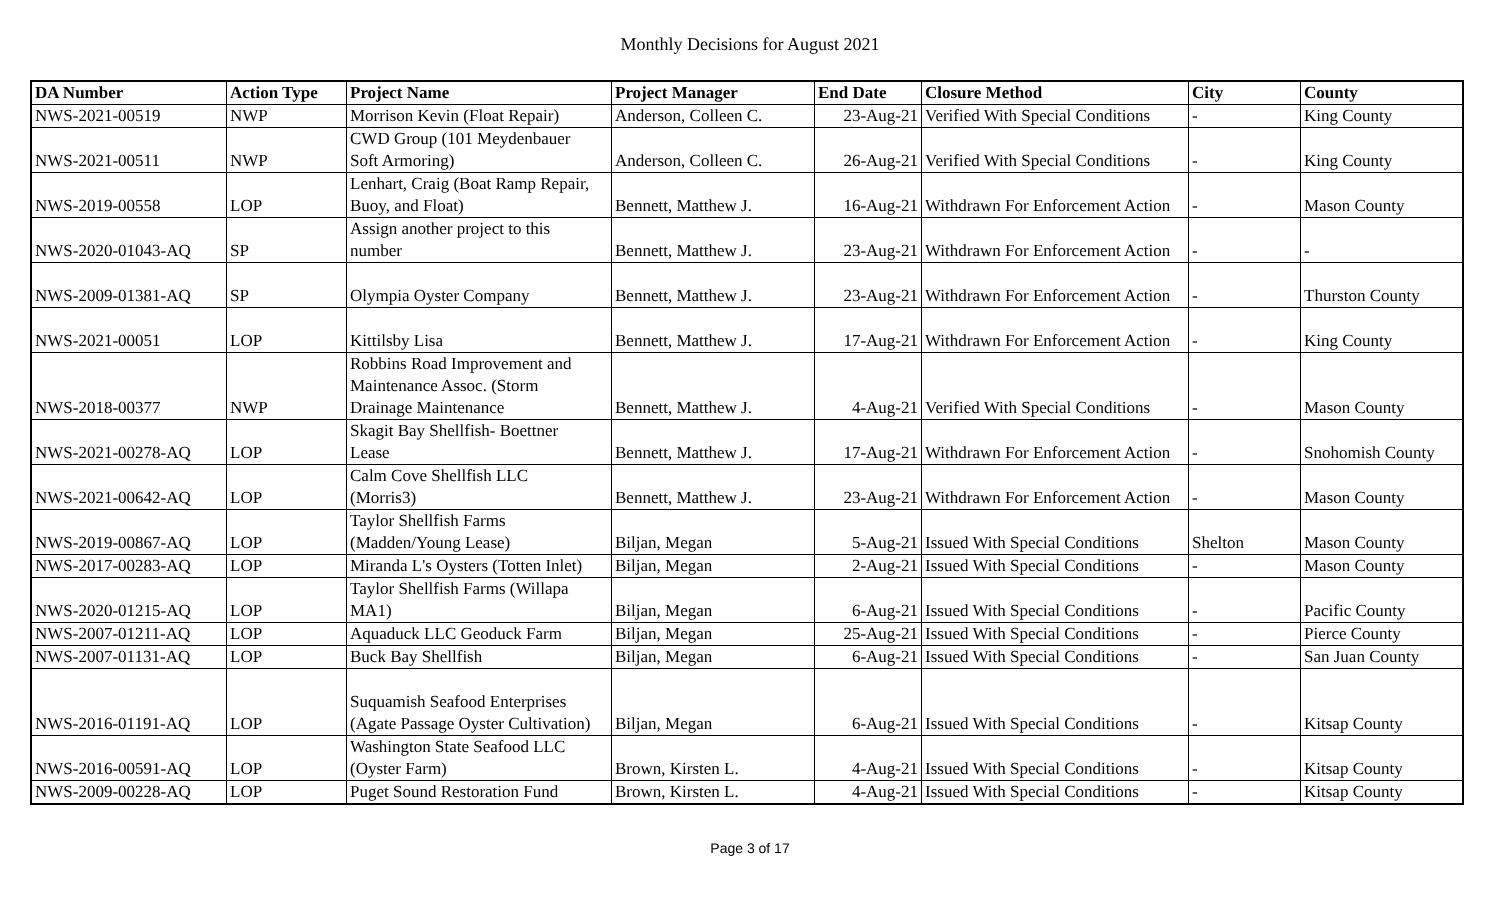Monthly Decisions for August 2021
| DA Number | Action Type | Project Name | Project Manager | End Date | Closure Method | City | County |
| --- | --- | --- | --- | --- | --- | --- | --- |
| NWS-2021-00519 | NWP | Morrison Kevin (Float Repair) | Anderson, Colleen C. | 23-Aug-21 | Verified With Special Conditions | - | King County |
| NWS-2021-00511 | NWP | CWD Group (101 Meydenbauer Soft Armoring) | Anderson, Colleen C. | 26-Aug-21 | Verified With Special Conditions | - | King County |
| NWS-2019-00558 | LOP | Lenhart, Craig (Boat Ramp Repair, Buoy, and Float) | Bennett, Matthew J. | 16-Aug-21 | Withdrawn For Enforcement Action | - | Mason County |
| NWS-2020-01043-AQ | SP | Assign another project to this number | Bennett, Matthew J. | 23-Aug-21 | Withdrawn For Enforcement Action | - | - |
| NWS-2009-01381-AQ | SP | Olympia Oyster Company | Bennett, Matthew J. | 23-Aug-21 | Withdrawn For Enforcement Action | - | Thurston County |
| NWS-2021-00051 | LOP | Kittilsby Lisa | Bennett, Matthew J. | 17-Aug-21 | Withdrawn For Enforcement Action | - | King County |
| NWS-2018-00377 | NWP | Robbins Road Improvement and Maintenance Assoc. (Storm Drainage Maintenance | Bennett, Matthew J. | 4-Aug-21 | Verified With Special Conditions | - | Mason County |
| NWS-2021-00278-AQ | LOP | Skagit Bay Shellfish- Boettner Lease | Bennett, Matthew J. | 17-Aug-21 | Withdrawn For Enforcement Action | - | Snohomish County |
| NWS-2021-00642-AQ | LOP | Calm Cove Shellfish LLC (Morris3) | Bennett, Matthew J. | 23-Aug-21 | Withdrawn For Enforcement Action | - | Mason County |
| NWS-2019-00867-AQ | LOP | Taylor Shellfish Farms (Madden/Young Lease) | Biljan, Megan | 5-Aug-21 | Issued With Special Conditions | Shelton | Mason County |
| NWS-2017-00283-AQ | LOP | Miranda L's Oysters (Totten Inlet) | Biljan, Megan | 2-Aug-21 | Issued With Special Conditions | - | Mason County |
| NWS-2020-01215-AQ | LOP | Taylor Shellfish Farms (Willapa MA1) | Biljan, Megan | 6-Aug-21 | Issued With Special Conditions | - | Pacific County |
| NWS-2007-01211-AQ | LOP | Aquaduck LLC Geoduck Farm | Biljan, Megan | 25-Aug-21 | Issued With Special Conditions | - | Pierce County |
| NWS-2007-01131-AQ | LOP | Buck Bay Shellfish | Biljan, Megan | 6-Aug-21 | Issued With Special Conditions | - | San Juan County |
| NWS-2016-01191-AQ | LOP | Suquamish Seafood Enterprises (Agate Passage Oyster Cultivation) | Biljan, Megan | 6-Aug-21 | Issued With Special Conditions | - | Kitsap County |
| NWS-2016-00591-AQ | LOP | Washington State Seafood LLC (Oyster Farm) | Brown, Kirsten L. | 4-Aug-21 | Issued With Special Conditions | - | Kitsap County |
| NWS-2009-00228-AQ | LOP | Puget Sound Restoration Fund | Brown, Kirsten L. | 4-Aug-21 | Issued With Special Conditions | - | Kitsap County |
Page 3 of 17